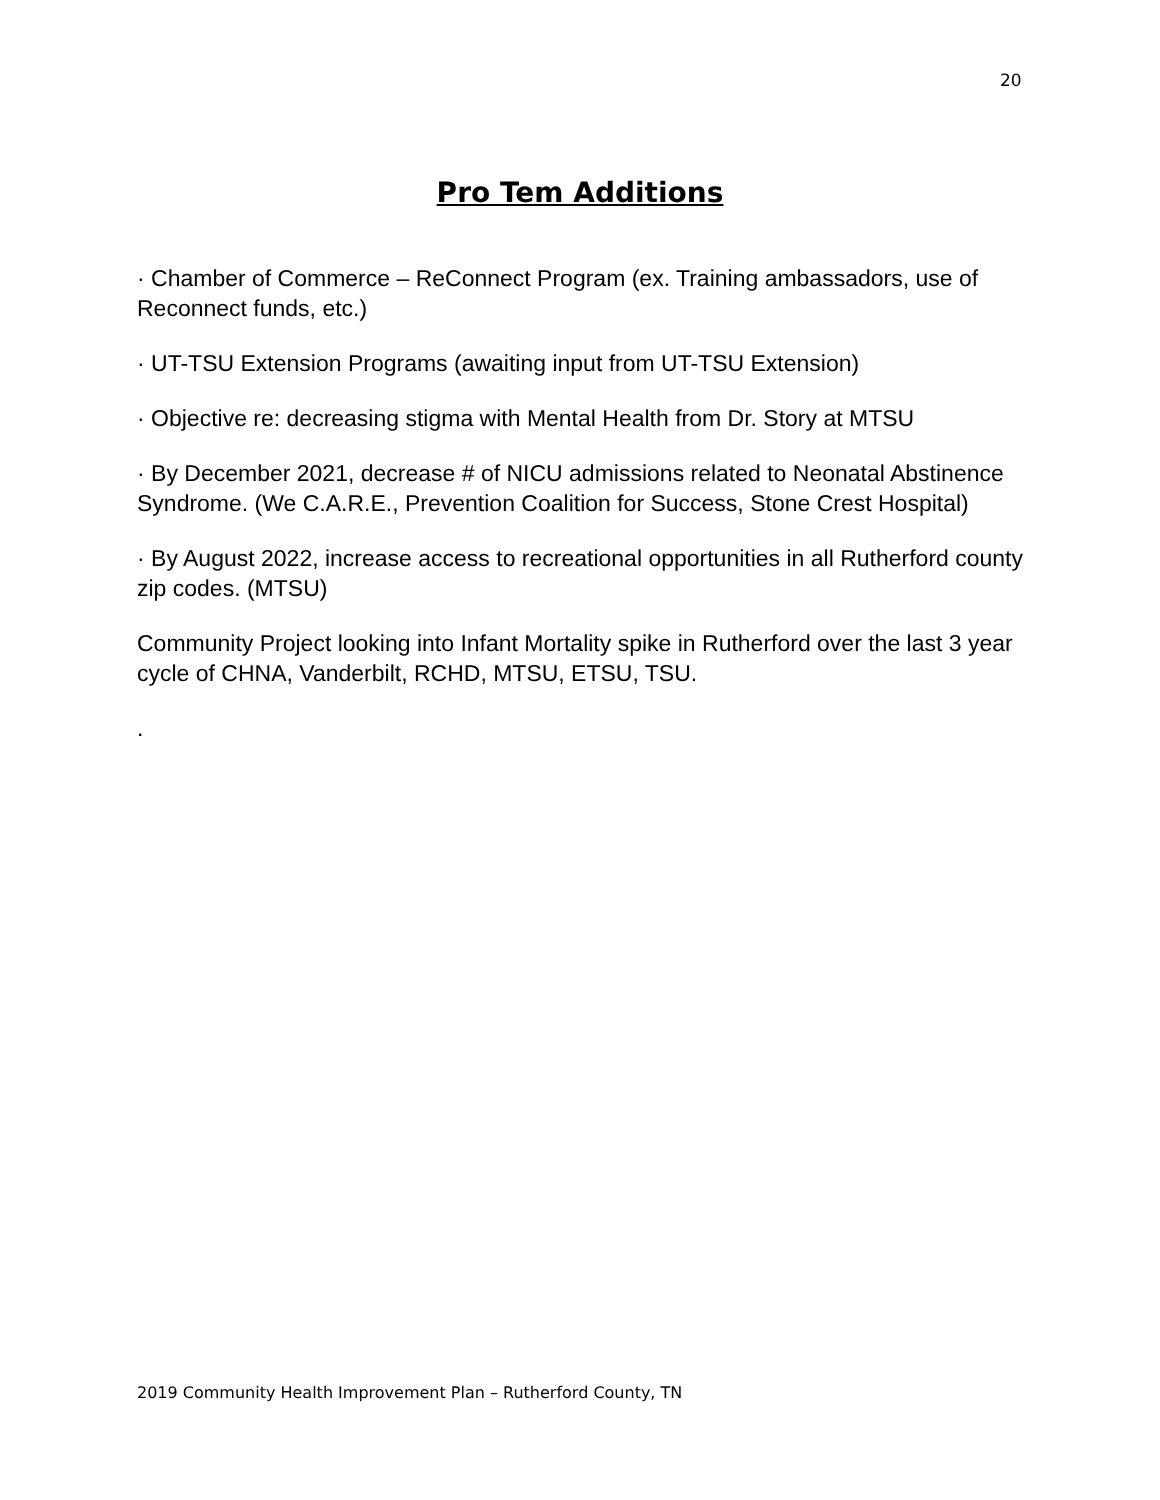20
Pro Tem Additions
· Chamber of Commerce – ReConnect Program (ex. Training ambassadors, use of Reconnect funds, etc.)
· UT-TSU Extension Programs (awaiting input from UT-TSU Extension)
· Objective re: decreasing stigma with Mental Health from Dr. Story at MTSU
· By December 2021, decrease # of NICU admissions related to Neonatal Abstinence Syndrome. (We C.A.R.E., Prevention Coalition for Success, Stone Crest Hospital)
· By August 2022, increase access to recreational opportunities in all Rutherford county zip codes. (MTSU)
Community Project looking into Infant Mortality spike in Rutherford over the last 3 year cycle of CHNA, Vanderbilt, RCHD, MTSU, ETSU, TSU.
.
2019 Community Health Improvement Plan – Rutherford County, TN